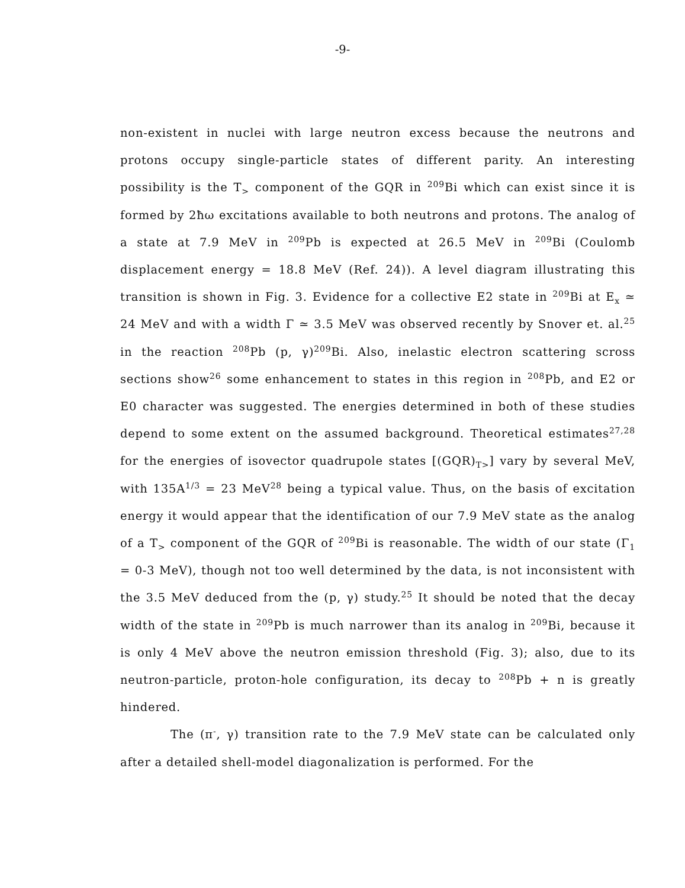-9-
non-existent in nuclei with large neutron excess because the neutrons and protons occupy single-particle states of different parity. An interesting possibility is the T<sub>></sub> component of the GQR in <sup>209</sup>Bi which can exist since it is formed by 2ħω excitations available to both neutrons and protons. The analog of a state at 7.9 MeV in <sup>209</sup>Pb is expected at 26.5 MeV in <sup>209</sup>Bi (Coulomb displacement energy = 18.8 MeV (Ref. 24)). A level diagram illustrating this transition is shown in Fig. 3. Evidence for a collective E2 state in <sup>209</sup>Bi at E<sub>x</sub> ≃ 24 MeV and with a width Γ ≃ 3.5 MeV was observed recently by Snover et. al.<sup>25</sup> in the reaction <sup>208</sup>Pb (p, γ)<sup>209</sup>Bi. Also, inelastic electron scattering scross sections show<sup>26</sup> some enhancement to states in this region in <sup>208</sup>Pb, and E2 or E0 character was suggested. The energies determined in both of these studies depend to some extent on the assumed background. Theoretical estimates<sup>27,28</sup> for the energies of isovector quadrupole states [(GQR)<sub>T></sub>] vary by several MeV, with 135A<sup>1/3</sup> = 23 MeV<sup>28</sup> being a typical value. Thus, on the basis of excitation energy it would appear that the identification of our 7.9 MeV state as the analog of a T<sub>></sub> component of the GQR of <sup>209</sup>Bi is reasonable. The width of our state (Γ<sub>1</sub> = 0-3 MeV), though not too well determined by the data, is not inconsistent with the 3.5 MeV deduced from the (p, γ) study.<sup>25</sup> It should be noted that the decay width of the state in <sup>209</sup>Pb is much narrower than its analog in <sup>209</sup>Bi, because it is only 4 MeV above the neutron emission threshold (Fig. 3); also, due to its neutron-particle, proton-hole configuration, its decay to <sup>208</sup>Pb + n is greatly hindered.
The (π<sup>-</sup>, γ) transition rate to the 7.9 MeV state can be calculated only after a detailed shell-model diagonalization is performed. For the